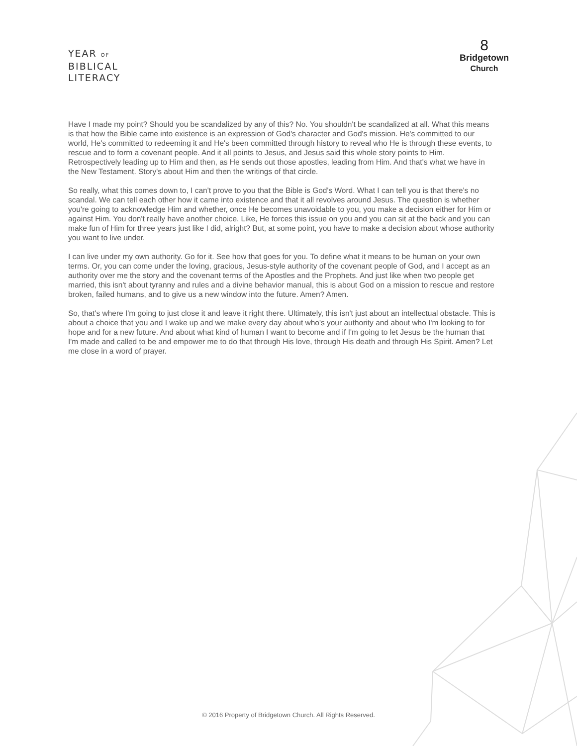YEAR OF
BIBLICAL
LITERACY
8
Bridgetown
Church
Have I made my point? Should you be scandalized by any of this? No. You shouldn't be scandalized at all. What this means is that how the Bible came into existence is an expression of God's character and God's mission. He's committed to our world, He's committed to redeeming it and He's been committed through history to reveal who He is through these events, to rescue and to form a covenant people. And it all points to Jesus, and Jesus said this whole story points to Him. Retrospectively leading up to Him and then, as He sends out those apostles, leading from Him. And that's what we have in the New Testament. Story's about Him and then the writings of that circle.
So really, what this comes down to, I can't prove to you that the Bible is God's Word. What I can tell you is that there's no scandal. We can tell each other how it came into existence and that it all revolves around Jesus. The question is whether you're going to acknowledge Him and whether, once He becomes unavoidable to you, you make a decision either for Him or against Him. You don't really have another choice. Like, He forces this issue on you and you can sit at the back and you can make fun of Him for three years just like I did, alright? But, at some point, you have to make a decision about whose authority you want to live under.
I can live under my own authority. Go for it. See how that goes for you. To define what it means to be human on your own terms. Or, you can come under the loving, gracious, Jesus-style authority of the covenant people of God, and I accept as an authority over me the story and the covenant terms of the Apostles and the Prophets. And just like when two people get married, this isn't about tyranny and rules and a divine behavior manual, this is about God on a mission to rescue and restore broken, failed humans, and to give us a new window into the future. Amen? Amen.
So, that's where I'm going to just close it and leave it right there. Ultimately, this isn't just about an intellectual obstacle. This is about a choice that you and I wake up and we make every day about who's your authority and about who I'm looking to for hope and for a new future. And about what kind of human I want to become and if I'm going to let Jesus be the human that I'm made and called to be and empower me to do that through His love, through His death and through His Spirit. Amen? Let me close in a word of prayer.
© 2016 Property of Bridgetown Church. All Rights Reserved.